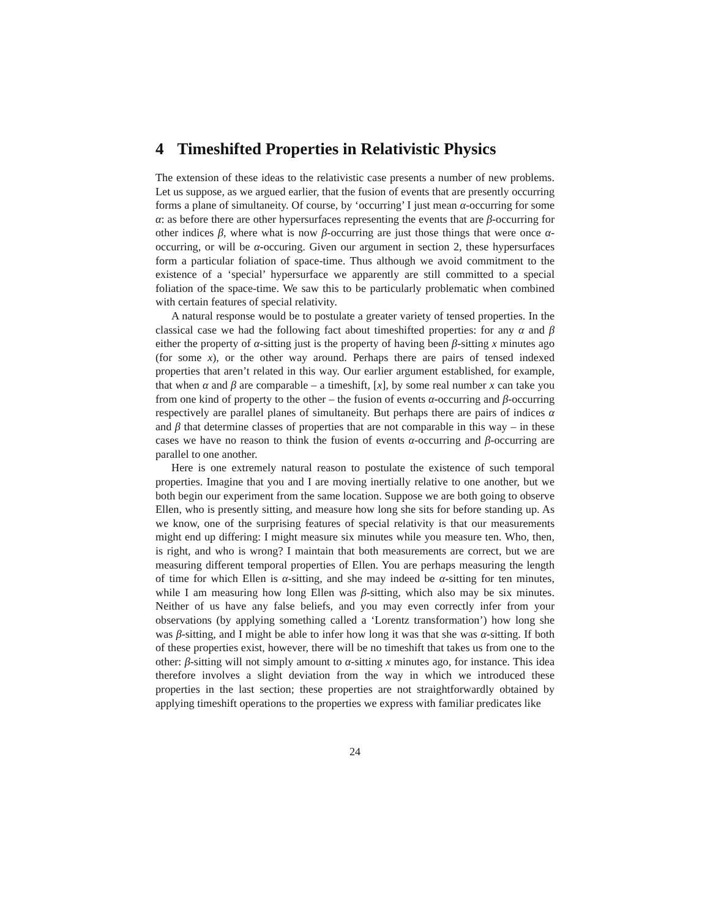4 Timeshifted Properties in Relativistic Physics
The extension of these ideas to the relativistic case presents a number of new problems. Let us suppose, as we argued earlier, that the fusion of events that are presently occurring forms a plane of simultaneity. Of course, by ‘occurring’ I just mean α-occurring for some α: as before there are other hypersurfaces representing the events that are β-occurring for other indices β, where what is now β-occurring are just those things that were once α-occurring, or will be α-occuring. Given our argument in section 2, these hypersurfaces form a particular foliation of space-time. Thus although we avoid commitment to the existence of a ‘special’ hypersurface we apparently are still committed to a special foliation of the space-time. We saw this to be particularly problematic when combined with certain features of special relativity.
A natural response would be to postulate a greater variety of tensed properties. In the classical case we had the following fact about timeshifted properties: for any α and β either the property of α-sitting just is the property of having been β-sitting x minutes ago (for some x), or the other way around. Perhaps there are pairs of tensed indexed properties that aren’t related in this way. Our earlier argument established, for example, that when α and β are comparable – a timeshift, [x], by some real number x can take you from one kind of property to the other – the fusion of events α-occurring and β-occurring respectively are parallel planes of simultaneity. But perhaps there are pairs of indices α and β that determine classes of properties that are not comparable in this way – in these cases we have no reason to think the fusion of events α-occurring and β-occurring are parallel to one another.
Here is one extremely natural reason to postulate the existence of such temporal properties. Imagine that you and I are moving inertially relative to one another, but we both begin our experiment from the same location. Suppose we are both going to observe Ellen, who is presently sitting, and measure how long she sits for before standing up. As we know, one of the surprising features of special relativity is that our measurements might end up differing: I might measure six minutes while you measure ten. Who, then, is right, and who is wrong? I maintain that both measurements are correct, but we are measuring different temporal properties of Ellen. You are perhaps measuring the length of time for which Ellen is α-sitting, and she may indeed be α-sitting for ten minutes, while I am measuring how long Ellen was β-sitting, which also may be six minutes. Neither of us have any false beliefs, and you may even correctly infer from your observations (by applying something called a ‘Lorentz transformation’) how long she was β-sitting, and I might be able to infer how long it was that she was α-sitting. If both of these properties exist, however, there will be no timeshift that takes us from one to the other: β-sitting will not simply amount to α-sitting x minutes ago, for instance. This idea therefore involves a slight deviation from the way in which we introduced these properties in the last section; these properties are not straightforwardly obtained by applying timeshift operations to the properties we express with familiar predicates like
24